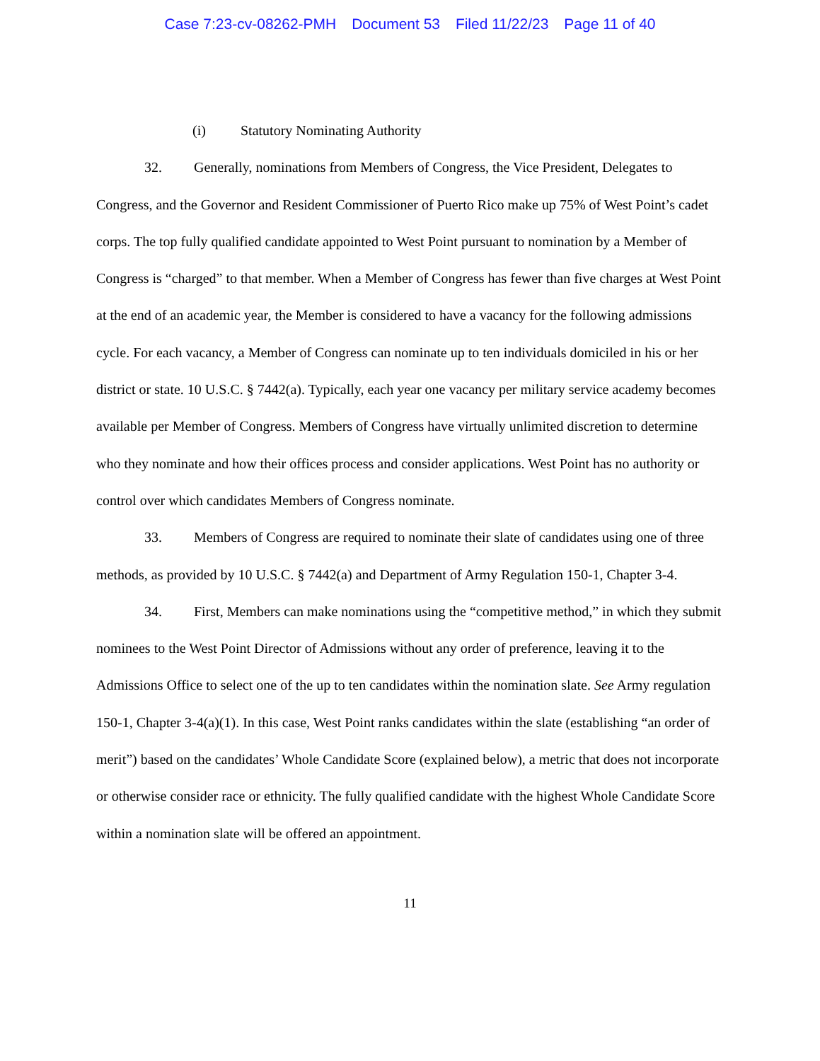Case 7:23-cv-08262-PMH Document 53 Filed 11/22/23 Page 11 of 40
(i) Statutory Nominating Authority
32. Generally, nominations from Members of Congress, the Vice President, Delegates to Congress, and the Governor and Resident Commissioner of Puerto Rico make up 75% of West Point’s cadet corps. The top fully qualified candidate appointed to West Point pursuant to nomination by a Member of Congress is “charged” to that member. When a Member of Congress has fewer than five charges at West Point at the end of an academic year, the Member is considered to have a vacancy for the following admissions cycle. For each vacancy, a Member of Congress can nominate up to ten individuals domiciled in his or her district or state. 10 U.S.C. § 7442(a). Typically, each year one vacancy per military service academy becomes available per Member of Congress. Members of Congress have virtually unlimited discretion to determine who they nominate and how their offices process and consider applications. West Point has no authority or control over which candidates Members of Congress nominate.
33. Members of Congress are required to nominate their slate of candidates using one of three methods, as provided by 10 U.S.C. § 7442(a) and Department of Army Regulation 150-1, Chapter 3-4.
34. First, Members can make nominations using the “competitive method,” in which they submit nominees to the West Point Director of Admissions without any order of preference, leaving it to the Admissions Office to select one of the up to ten candidates within the nomination slate. See Army regulation 150-1, Chapter 3-4(a)(1). In this case, West Point ranks candidates within the slate (establishing “an order of merit”) based on the candidates’ Whole Candidate Score (explained below), a metric that does not incorporate or otherwise consider race or ethnicity. The fully qualified candidate with the highest Whole Candidate Score within a nomination slate will be offered an appointment.
11